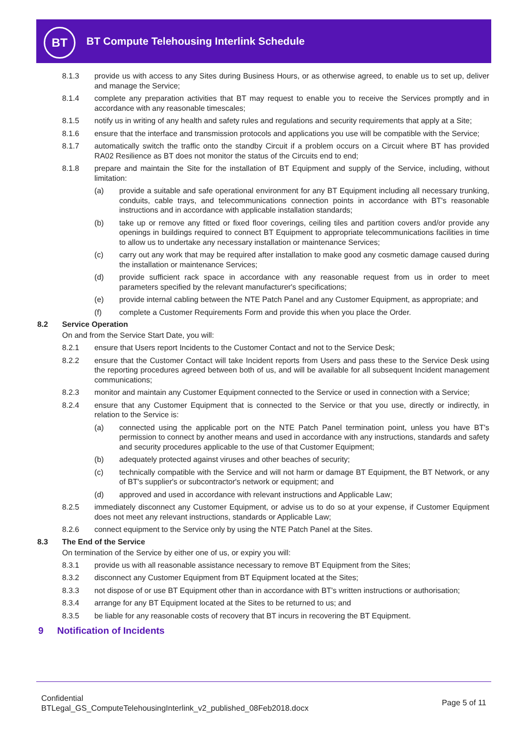BT
BT Compute Telehousing Interlink Schedule
8.1.3 provide us with access to any Sites during Business Hours, or as otherwise agreed, to enable us to set up, deliver and manage the Service;
8.1.4 complete any preparation activities that BT may request to enable you to receive the Services promptly and in accordance with any reasonable timescales;
8.1.5 notify us in writing of any health and safety rules and regulations and security requirements that apply at a Site;
8.1.6 ensure that the interface and transmission protocols and applications you use will be compatible with the Service;
8.1.7 automatically switch the traffic onto the standby Circuit if a problem occurs on a Circuit where BT has provided RA02 Resilience as BT does not monitor the status of the Circuits end to end;
8.1.8 prepare and maintain the Site for the installation of BT Equipment and supply of the Service, including, without limitation:
(a) provide a suitable and safe operational environment for any BT Equipment including all necessary trunking, conduits, cable trays, and telecommunications connection points in accordance with BT's reasonable instructions and in accordance with applicable installation standards;
(b) take up or remove any fitted or fixed floor coverings, ceiling tiles and partition covers and/or provide any openings in buildings required to connect BT Equipment to appropriate telecommunications facilities in time to allow us to undertake any necessary installation or maintenance Services;
(c) carry out any work that may be required after installation to make good any cosmetic damage caused during the installation or maintenance Services;
(d) provide sufficient rack space in accordance with any reasonable request from us in order to meet parameters specified by the relevant manufacturer's specifications;
(e) provide internal cabling between the NTE Patch Panel and any Customer Equipment, as appropriate; and
(f) complete a Customer Requirements Form and provide this when you place the Order.
8.2 Service Operation
On and from the Service Start Date, you will:
8.2.1 ensure that Users report Incidents to the Customer Contact and not to the Service Desk;
8.2.2 ensure that the Customer Contact will take Incident reports from Users and pass these to the Service Desk using the reporting procedures agreed between both of us, and will be available for all subsequent Incident management communications;
8.2.3 monitor and maintain any Customer Equipment connected to the Service or used in connection with a Service;
8.2.4 ensure that any Customer Equipment that is connected to the Service or that you use, directly or indirectly, in relation to the Service is:
(a) connected using the applicable port on the NTE Patch Panel termination point, unless you have BT's permission to connect by another means and used in accordance with any instructions, standards and safety and security procedures applicable to the use of that Customer Equipment;
(b) adequately protected against viruses and other beaches of security;
(c) technically compatible with the Service and will not harm or damage BT Equipment, the BT Network, or any of BT's supplier's or subcontractor's network or equipment; and
(d) approved and used in accordance with relevant instructions and Applicable Law;
8.2.5 immediately disconnect any Customer Equipment, or advise us to do so at your expense, if Customer Equipment does not meet any relevant instructions, standards or Applicable Law;
8.2.6 connect equipment to the Service only by using the NTE Patch Panel at the Sites.
8.3 The End of the Service
On termination of the Service by either one of us, or expiry you will:
8.3.1 provide us with all reasonable assistance necessary to remove BT Equipment from the Sites;
8.3.2 disconnect any Customer Equipment from BT Equipment located at the Sites;
8.3.3 not dispose of or use BT Equipment other than in accordance with BT's written instructions or authorisation;
8.3.4 arrange for any BT Equipment located at the Sites to be returned to us; and
8.3.5 be liable for any reasonable costs of recovery that BT incurs in recovering the BT Equipment.
9 Notification of Incidents
Confidential
BTLegal_GS_ComputeTelehousingInterlink_v2_published_08Feb2018.docx
Page 5 of 11